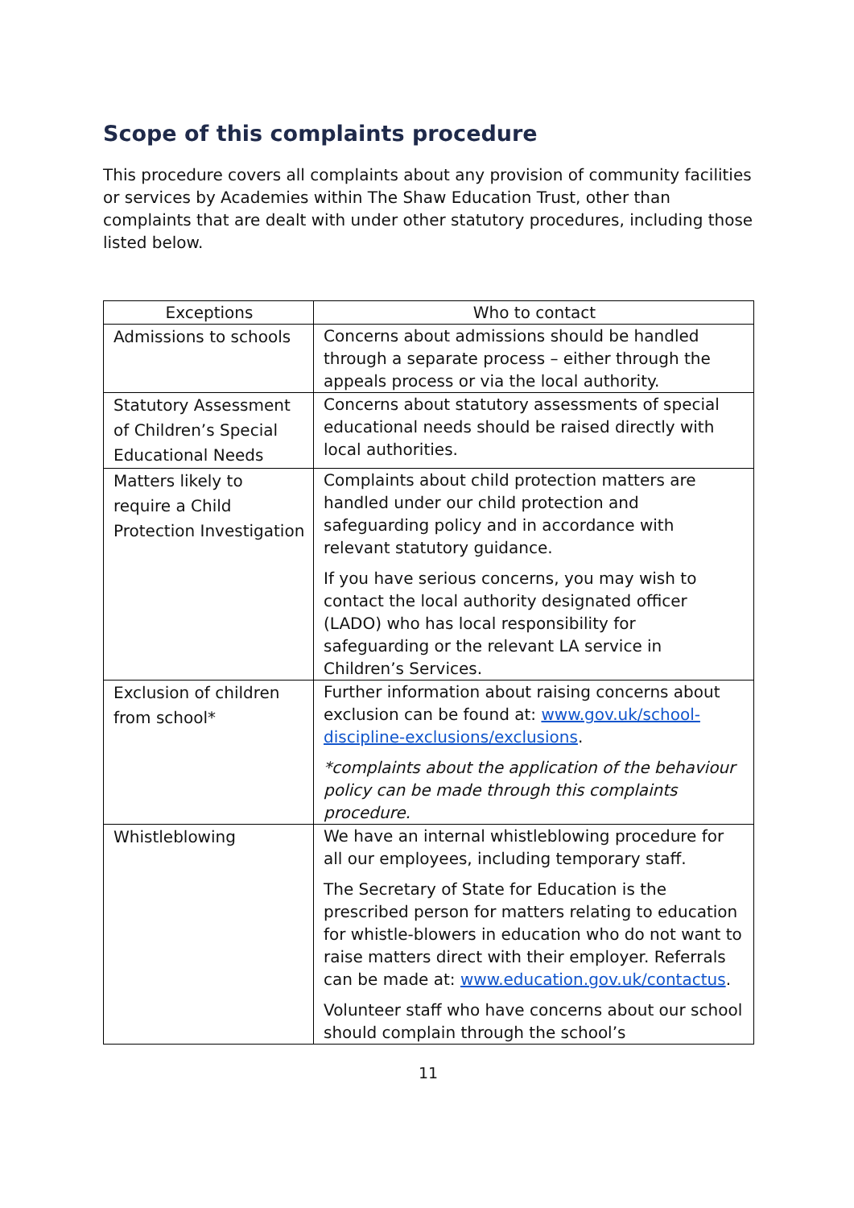Scope of this complaints procedure
This procedure covers all complaints about any provision of community facilities or services by Academies within The Shaw Education Trust, other than complaints that are dealt with under other statutory procedures, including those listed below.
| Exceptions | Who to contact |
| --- | --- |
| Admissions to schools | Concerns about admissions should be handled through a separate process – either through the appeals process or via the local authority. |
| Statutory Assessment of Children’s Special Educational Needs | Concerns about statutory assessments of special educational needs should be raised directly with local authorities. |
| Matters likely to require a Child Protection Investigation | Complaints about child protection matters are handled under our child protection and safeguarding policy and in accordance with relevant statutory guidance. If you have serious concerns, you may wish to contact the local authority designated officer (LADO) who has local responsibility for safeguarding or the relevant LA service in Children’s Services. |
| Exclusion of children from school* | Further information about raising concerns about exclusion can be found at: www.gov.uk/school-discipline-exclusions/exclusions . *complaints about the application of the behaviour policy can be made through this complaints procedure. |
| Whistleblowing | We have an internal whistleblowing procedure for all our employees, including temporary staff. The Secretary of State for Education is the prescribed person for matters relating to education for whistle-blowers in education who do not want to raise matters direct with their employer. Referrals can be made at: www.education.gov.uk/contactus . Volunteer staff who have concerns about our school should complain through the school’s |
11